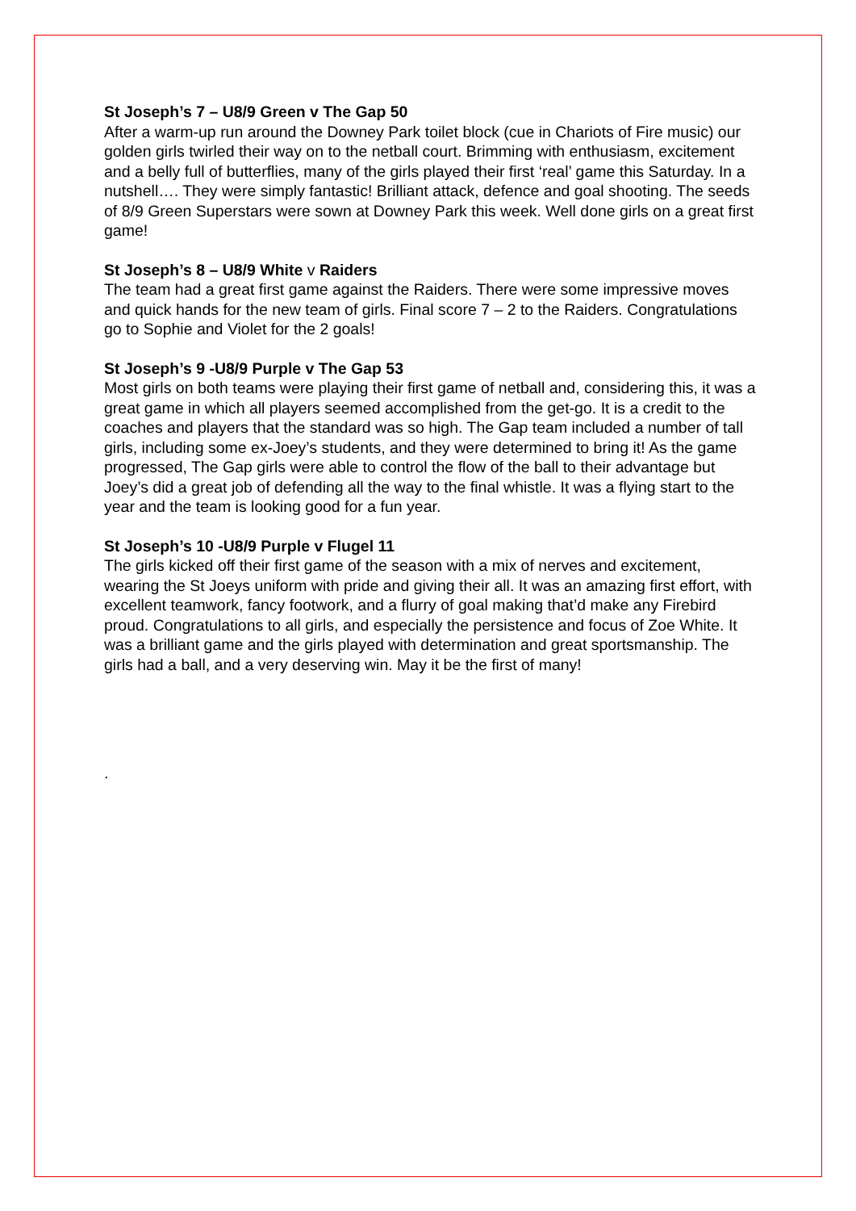St Joseph’s 7 – U8/9 Green v The Gap 50
After a warm-up run around the Downey Park toilet block (cue in Chariots of Fire music) our golden girls twirled their way on to the netball court. Brimming with enthusiasm, excitement and a belly full of butterflies, many of the girls played their first ‘real’ game this Saturday. In a nutshell…. They were simply fantastic! Brilliant attack, defence and goal shooting. The seeds of 8/9 Green Superstars were sown at Downey Park this week. Well done girls on a great first game!
St Joseph’s 8 – U8/9 White v Raiders
The team had a great first game against the Raiders. There were some impressive moves and quick hands for the new team of girls. Final score 7 – 2 to the Raiders. Congratulations go to Sophie and Violet for the 2 goals!
St Joseph’s 9 -U8/9 Purple v The Gap 53
Most girls on both teams were playing their first game of netball and, considering this, it was a great game in which all players seemed accomplished from the get-go. It is a credit to the coaches and players that the standard was so high. The Gap team included a number of tall girls, including some ex-Joey’s students, and they were determined to bring it! As the game progressed, The Gap girls were able to control the flow of the ball to their advantage but Joey’s did a great job of defending all the way to the final whistle. It was a flying start to the year and the team is looking good for a fun year.
St Joseph’s 10 -U8/9 Purple v Flugel 11
The girls kicked off their first game of the season with a mix of nerves and excitement, wearing the St Joeys uniform with pride and giving their all. It was an amazing first effort, with excellent teamwork, fancy footwork, and a flurry of goal making that’d make any Firebird proud. Congratulations to all girls, and especially the persistence and focus of Zoe White. It was a brilliant game and the girls played with determination and great sportsmanship. The girls had a ball, and a very deserving win. May it be the first of many!
.